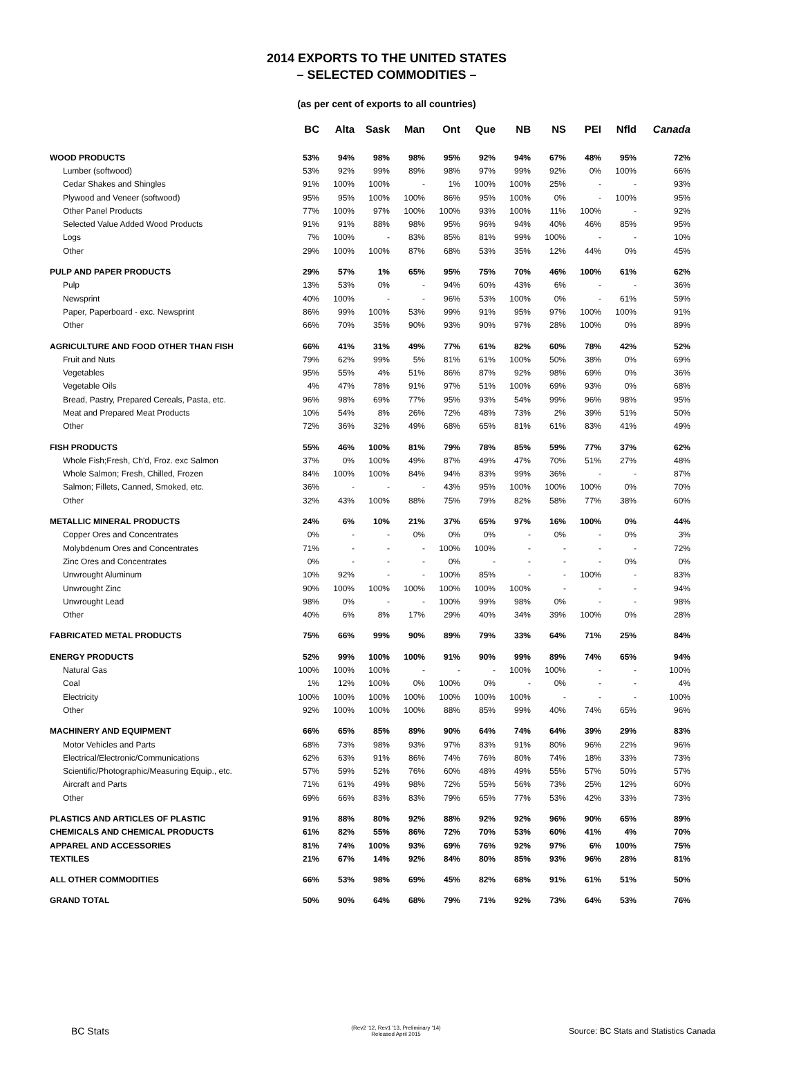2014 EXPORTS TO THE UNITED STATES
– SELECTED COMMODITIES –
(as per cent of exports to all countries)
| | BC | Alta | Sask | Man | Ont | Que | NB | NS | PEI | Nfld | Canada |
| --- | --- | --- | --- | --- | --- | --- | --- | --- | --- | --- | --- |
| WOOD PRODUCTS | 53% | 94% | 98% | 98% | 95% | 92% | 94% | 67% | 48% | 95% | 72% |
| Lumber (softwood) | 53% | 92% | 99% | 89% | 98% | 97% | 99% | 92% | 0% | 100% | 66% |
| Cedar Shakes and Shingles | 91% | 100% | 100% | - | 1% | 100% | 100% | 25% | - | - | 93% |
| Plywood and Veneer (softwood) | 95% | 95% | 100% | 100% | 86% | 95% | 100% | 0% | - | 100% | 95% |
| Other Panel Products | 77% | 100% | 97% | 100% | 100% | 93% | 100% | 11% | 100% | - | 92% |
| Selected Value Added Wood Products | 91% | 91% | 88% | 98% | 95% | 96% | 94% | 40% | 46% | 85% | 95% |
| Logs | 7% | 100% | - | 83% | 85% | 81% | 99% | 100% | - | - | 10% |
| Other | 29% | 100% | 100% | 87% | 68% | 53% | 35% | 12% | 44% | 0% | 45% |
| PULP AND PAPER PRODUCTS | 29% | 57% | 1% | 65% | 95% | 75% | 70% | 46% | 100% | 61% | 62% |
| Pulp | 13% | 53% | 0% | - | 94% | 60% | 43% | 6% | - | - | 36% |
| Newsprint | 40% | 100% | - | - | 96% | 53% | 100% | 0% | - | 61% | 59% |
| Paper, Paperboard - exc. Newsprint | 86% | 99% | 100% | 53% | 99% | 91% | 95% | 97% | 100% | 100% | 91% |
| Other | 66% | 70% | 35% | 90% | 93% | 90% | 97% | 28% | 100% | 0% | 89% |
| AGRICULTURE AND FOOD OTHER THAN FISH | 66% | 41% | 31% | 49% | 77% | 61% | 82% | 60% | 78% | 42% | 52% |
| Fruit and Nuts | 79% | 62% | 99% | 5% | 81% | 61% | 100% | 50% | 38% | 0% | 69% |
| Vegetables | 95% | 55% | 4% | 51% | 86% | 87% | 92% | 98% | 69% | 0% | 36% |
| Vegetable Oils | 4% | 47% | 78% | 91% | 97% | 51% | 100% | 69% | 93% | 0% | 68% |
| Bread, Pastry, Prepared Cereals, Pasta, etc. | 96% | 98% | 69% | 77% | 95% | 93% | 54% | 99% | 96% | 98% | 95% |
| Meat and Prepared Meat Products | 10% | 54% | 8% | 26% | 72% | 48% | 73% | 2% | 39% | 51% | 50% |
| Other | 72% | 36% | 32% | 49% | 68% | 65% | 81% | 61% | 83% | 41% | 49% |
| FISH PRODUCTS | 55% | 46% | 100% | 81% | 79% | 78% | 85% | 59% | 77% | 37% | 62% |
| Whole Fish;Fresh, Ch'd, Froz. exc Salmon | 37% | 0% | 100% | 49% | 87% | 49% | 47% | 70% | 51% | 27% | 48% |
| Whole Salmon; Fresh, Chilled, Frozen | 84% | 100% | 100% | 84% | 94% | 83% | 99% | 36% | - | - | 87% |
| Salmon; Fillets, Canned, Smoked, etc. | 36% | - | - | - | 43% | 95% | 100% | 100% | 100% | 0% | 70% |
| Other | 32% | 43% | 100% | 88% | 75% | 79% | 82% | 58% | 77% | 38% | 60% |
| METALLIC MINERAL PRODUCTS | 24% | 6% | 10% | 21% | 37% | 65% | 97% | 16% | 100% | 0% | 44% |
| Copper Ores and Concentrates | 0% | - | - | 0% | 0% | 0% | - | 0% | - | 0% | 3% |
| Molybdenum Ores and Concentrates | 71% | - | - | - | 100% | 100% | - | - | - | - | 72% |
| Zinc Ores and Concentrates | 0% | - | - | - | 0% | - | - | - | - | 0% | 0% |
| Unwrought Aluminum | 10% | 92% | - | - | 100% | 85% | - | - | 100% | - | 83% |
| Unwrought Zinc | 90% | 100% | 100% | 100% | 100% | 100% | 100% | - | - | - | 94% |
| Unwrought Lead | 98% | 0% | - | - | 100% | 99% | 98% | 0% | - | - | 98% |
| Other | 40% | 6% | 8% | 17% | 29% | 40% | 34% | 39% | 100% | 0% | 28% |
| FABRICATED METAL PRODUCTS | 75% | 66% | 99% | 90% | 89% | 79% | 33% | 64% | 71% | 25% | 84% |
| ENERGY PRODUCTS | 52% | 99% | 100% | 100% | 91% | 90% | 99% | 89% | 74% | 65% | 94% |
| Natural Gas | 100% | 100% | 100% | - | - | - | 100% | 100% | - | - | 100% |
| Coal | 1% | 12% | 100% | 0% | 100% | 0% | - | 0% | - | - | 4% |
| Electricity | 100% | 100% | 100% | 100% | 100% | 100% | 100% | - | - | - | 100% |
| Other | 92% | 100% | 100% | 100% | 88% | 85% | 99% | 40% | 74% | 65% | 96% |
| MACHINERY AND EQUIPMENT | 66% | 65% | 85% | 89% | 90% | 64% | 74% | 64% | 39% | 29% | 83% |
| Motor Vehicles and Parts | 68% | 73% | 98% | 93% | 97% | 83% | 91% | 80% | 96% | 22% | 96% |
| Electrical/Electronic/Communications | 62% | 63% | 91% | 86% | 74% | 76% | 80% | 74% | 18% | 33% | 73% |
| Scientific/Photographic/Measuring Equip., etc. | 57% | 59% | 52% | 76% | 60% | 48% | 49% | 55% | 57% | 50% | 57% |
| Aircraft and Parts | 71% | 61% | 49% | 98% | 72% | 55% | 56% | 73% | 25% | 12% | 60% |
| Other | 69% | 66% | 83% | 83% | 79% | 65% | 77% | 53% | 42% | 33% | 73% |
| PLASTICS AND ARTICLES OF PLASTIC | 91% | 88% | 80% | 92% | 88% | 92% | 92% | 96% | 90% | 65% | 89% |
| CHEMICALS AND CHEMICAL PRODUCTS | 61% | 82% | 55% | 86% | 72% | 70% | 53% | 60% | 41% | 4% | 70% |
| APPAREL AND ACCESSORIES | 81% | 74% | 100% | 93% | 69% | 76% | 92% | 97% | 6% | 100% | 75% |
| TEXTILES | 21% | 67% | 14% | 92% | 84% | 80% | 85% | 93% | 96% | 28% | 81% |
| ALL OTHER COMMODITIES | 66% | 53% | 98% | 69% | 45% | 82% | 68% | 91% | 61% | 51% | 50% |
| GRAND TOTAL | 50% | 90% | 64% | 68% | 79% | 71% | 92% | 73% | 64% | 53% | 76% |
BC Stats
(Rev2 '12, Rev1 '13, Preliminary '14)
Released April 2015
Source: BC Stats and Statistics Canada